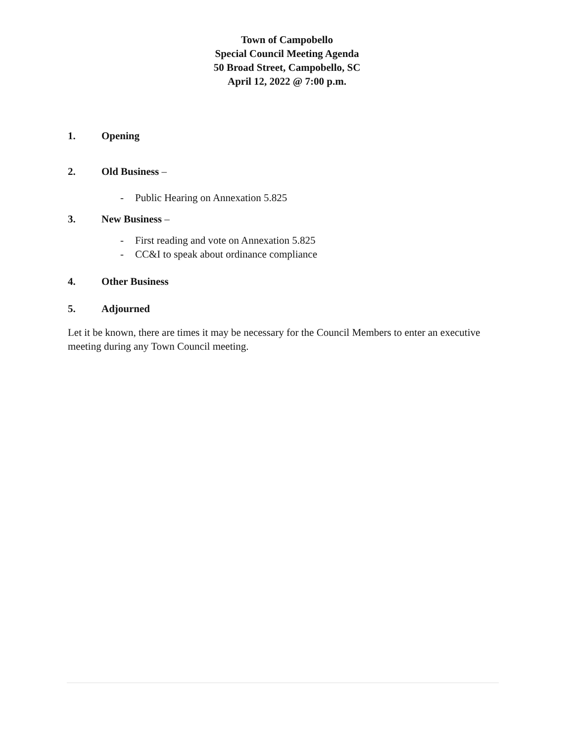Town of Campobello
Special Council Meeting Agenda
50 Broad Street, Campobello, SC
April 12, 2022 @ 7:00 p.m.
1. Opening
2. Old Business –
- Public Hearing on Annexation 5.825
3. New Business –
- First reading and vote on Annexation 5.825
- CC&I to speak about ordinance compliance
4. Other Business
5. Adjourned
Let it be known, there are times it may be necessary for the Council Members to enter an executive meeting during any Town Council meeting.